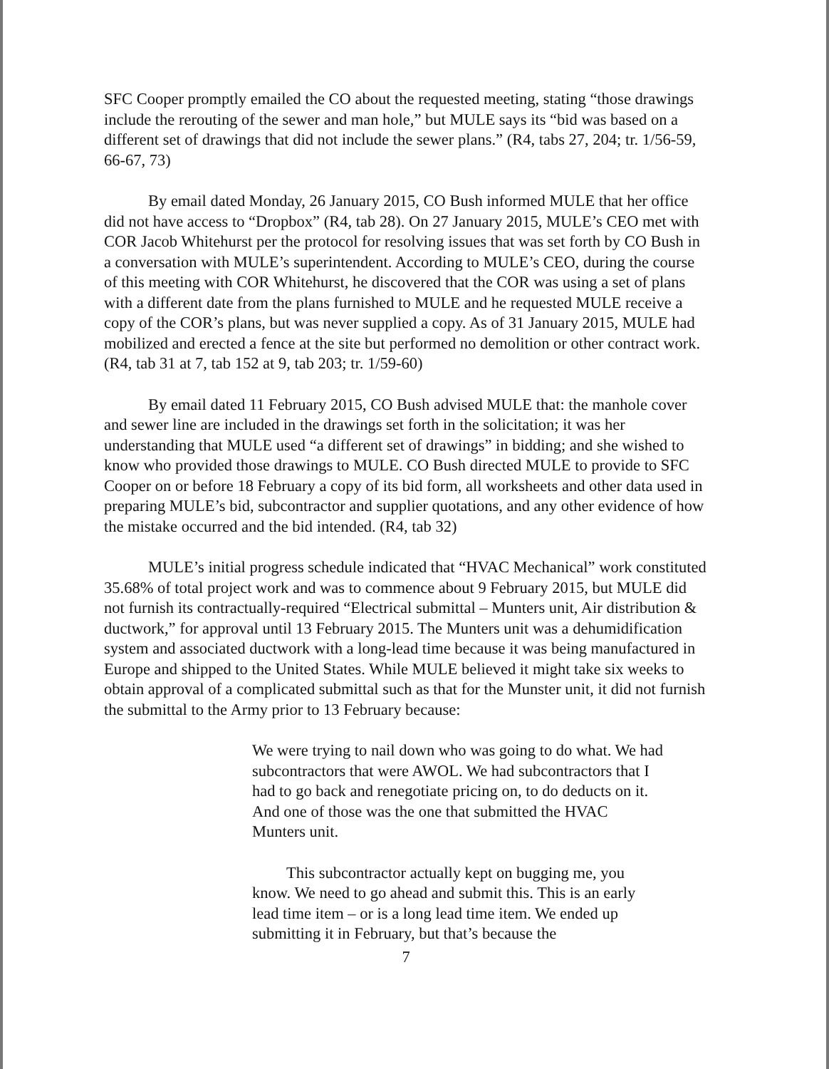SFC Cooper promptly emailed the CO about the requested meeting, stating “those drawings include the rerouting of the sewer and man hole,” but MULE says its “bid was based on a different set of drawings that did not include the sewer plans.” (R4, tabs 27, 204; tr. 1/56-59, 66-67, 73)
By email dated Monday, 26 January 2015, CO Bush informed MULE that her office did not have access to “Dropbox” (R4, tab 28). On 27 January 2015, MULE’s CEO met with COR Jacob Whitehurst per the protocol for resolving issues that was set forth by CO Bush in a conversation with MULE’s superintendent. According to MULE’s CEO, during the course of this meeting with COR Whitehurst, he discovered that the COR was using a set of plans with a different date from the plans furnished to MULE and he requested MULE receive a copy of the COR’s plans, but was never supplied a copy. As of 31 January 2015, MULE had mobilized and erected a fence at the site but performed no demolition or other contract work. (R4, tab 31 at 7, tab 152 at 9, tab 203; tr. 1/59-60)
By email dated 11 February 2015, CO Bush advised MULE that: the manhole cover and sewer line are included in the drawings set forth in the solicitation; it was her understanding that MULE used “a different set of drawings” in bidding; and she wished to know who provided those drawings to MULE. CO Bush directed MULE to provide to SFC Cooper on or before 18 February a copy of its bid form, all worksheets and other data used in preparing MULE’s bid, subcontractor and supplier quotations, and any other evidence of how the mistake occurred and the bid intended. (R4, tab 32)
MULE’s initial progress schedule indicated that “HVAC Mechanical” work constituted 35.68% of total project work and was to commence about 9 February 2015, but MULE did not furnish its contractually-required “Electrical submittal – Munters unit, Air distribution & ductwork,” for approval until 13 February 2015. The Munters unit was a dehumidification system and associated ductwork with a long-lead time because it was being manufactured in Europe and shipped to the United States. While MULE believed it might take six weeks to obtain approval of a complicated submittal such as that for the Munster unit, it did not furnish the submittal to the Army prior to 13 February because:
We were trying to nail down who was going to do what. We had subcontractors that were AWOL. We had subcontractors that I had to go back and renegotiate pricing on, to do deducts on it. And one of those was the one that submitted the HVAC Munters unit.
This subcontractor actually kept on bugging me, you know. We need to go ahead and submit this. This is an early lead time item – or is a long lead time item. We ended up submitting it in February, but that’s because the
7